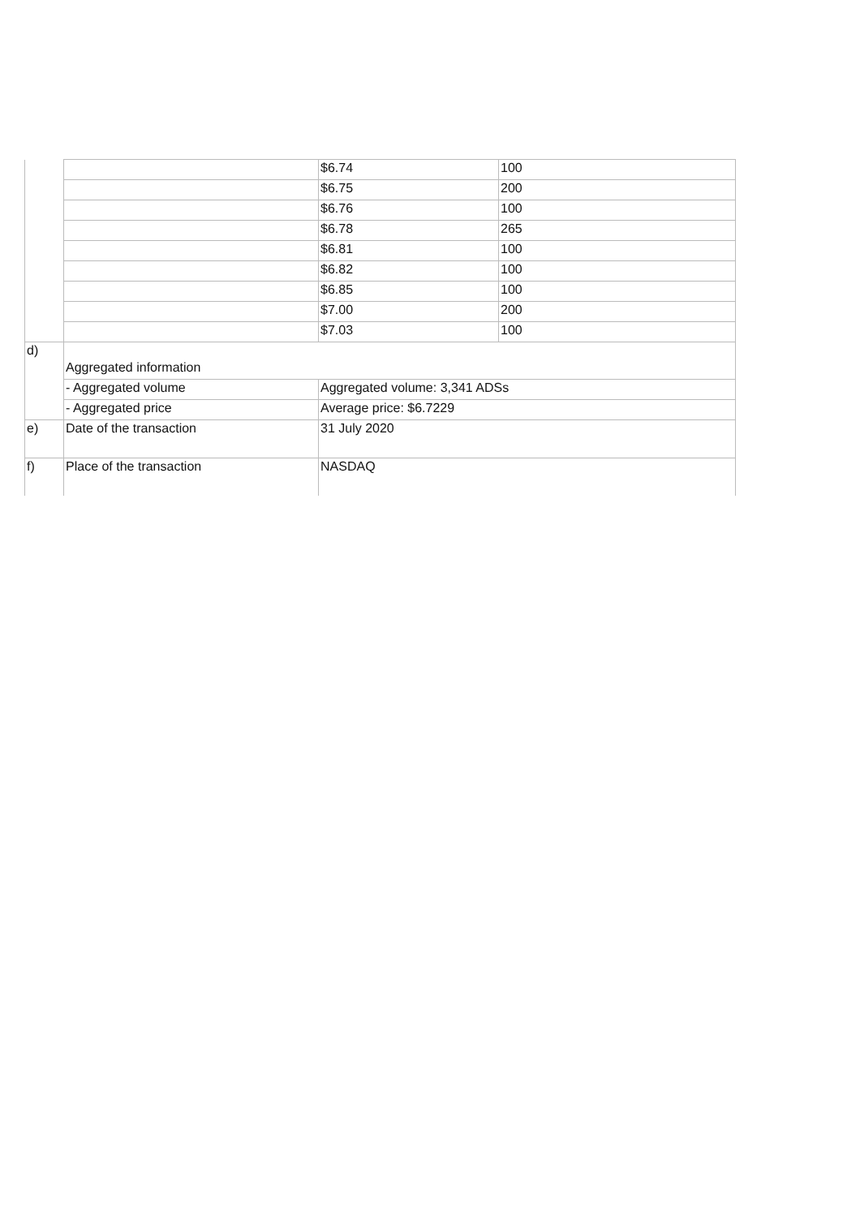| | | $6.74 | 100 |
| | | $6.75 | 200 |
| | | $6.76 | 100 |
| | | $6.78 | 265 |
| | | $6.81 | 100 |
| | | $6.82 | 100 |
| | | $6.85 | 100 |
| | | $7.00 | 200 |
| | | $7.03 | 100 |
| d) | Aggregated information | | |
| | - Aggregated volume | Aggregated volume: 3,341 ADSs | |
| | - Aggregated price | Average price: $6.7229 | |
| e) | Date of the transaction | 31 July 2020 | |
| f) | Place of the transaction | NASDAQ | |